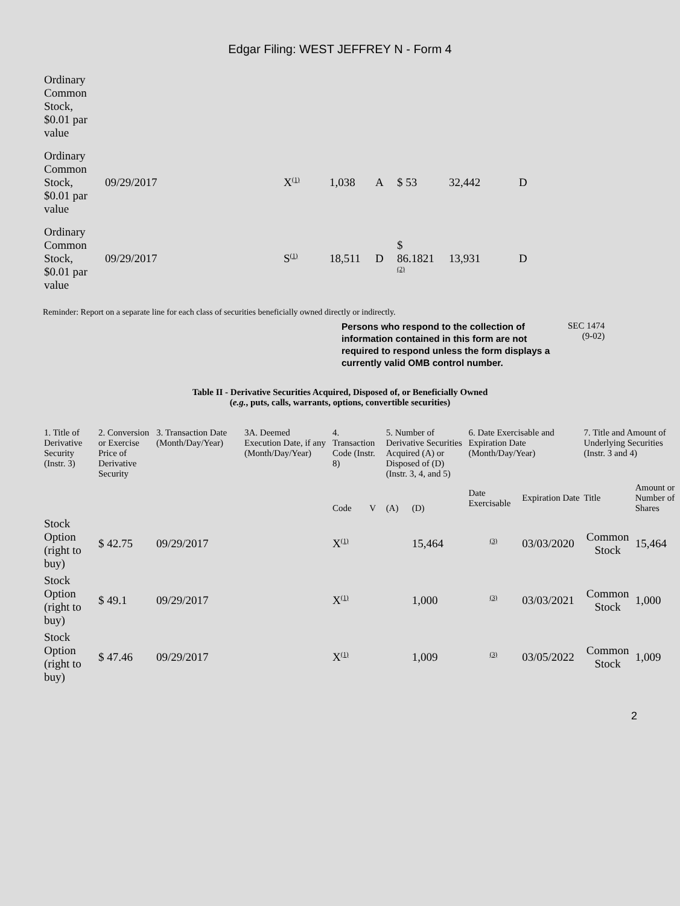Edgar Filing: WEST JEFFREY N - Form 4
| Ordinary Common Stock, $0.01 par value | | | | | | | |
| Ordinary Common Stock, $0.01 par value | 09/29/2017 | X<sup>(1)</sup> | 1,038 | A | $ 53 | 32,442 | D |
| Ordinary Common Stock, $0.01 par value | 09/29/2017 | S<sup>(1)</sup> | 18,511 | D | $ 86.1821 <sup>(2)</sup> | 13,931 | D |
Reminder: Report on a separate line for each class of securities beneficially owned directly or indirectly.
Persons who respond to the collection of information contained in this form are not required to respond unless the form displays a currently valid OMB control number.
SEC 1474
(9-02)
Table II - Derivative Securities Acquired, Disposed of, or Beneficially Owned
(e.g., puts, calls, warrants, options, convertible securities)
| 1. Title of Derivative Security (Instr. 3) | 2. Conversion or Exercise Price of Derivative Security | 3. Transaction Date (Month/Day/Year) | 3A. Deemed Execution Date, if any (Month/Day/Year) | 4. Transaction Code (Instr. 8) | | 5. Number of Derivative Securities Acquired (A) or Disposed of (D) (Instr. 3, 4, and 5) | | 6. Date Exercisable and Expiration Date (Month/Day/Year) | | 7. Title and Amount of Underlying Securities (Instr. 3 and 4) | |
| --- | --- | --- | --- | --- | --- | --- | --- | --- | --- | --- | --- |
| | | | | Code | V | (A) | (D) | Date Exercisable | Expiration Date | Title | Amount or Number of Shares |
| Stock Option (right to buy) | $ 42.75 | 09/29/2017 | | X<sup>(1)</sup> | | | 15,464 | <sup>(3)</sup> | 03/03/2020 | Common Stock | 15,464 |
| Stock Option (right to buy) | $ 49.1 | 09/29/2017 | | X<sup>(1)</sup> | | | 1,000 | <sup>(3)</sup> | 03/03/2021 | Common Stock | 1,000 |
| Stock Option (right to buy) | $ 47.46 | 09/29/2017 | | X<sup>(1)</sup> | | | 1,009 | <sup>(3)</sup> | 03/05/2022 | Common Stock | 1,009 |
2